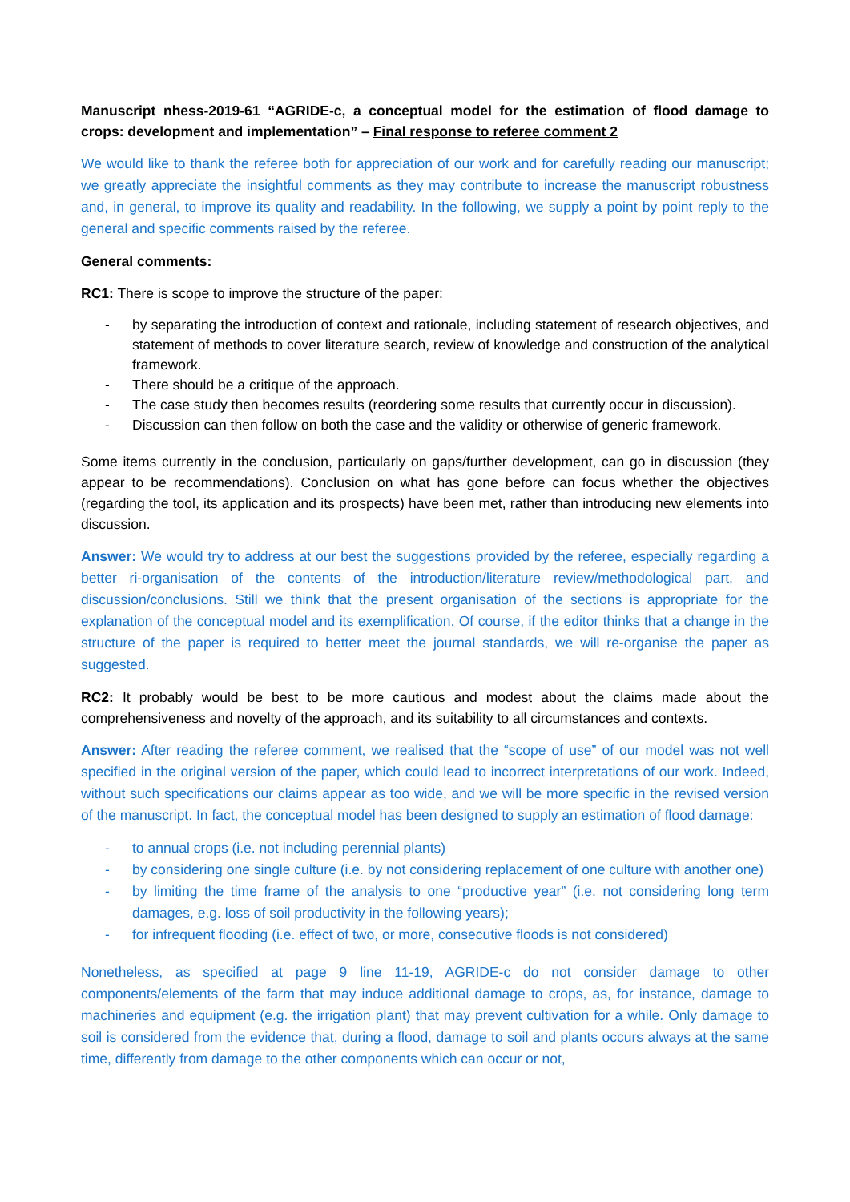Manuscript nhess-2019-61 “AGRIDE-c, a conceptual model for the estimation of flood damage to crops: development and implementation” – Final response to referee comment 2
We would like to thank the referee both for appreciation of our work and for carefully reading our manuscript; we greatly appreciate the insightful comments as they may contribute to increase the manuscript robustness and, in general, to improve its quality and readability. In the following, we supply a point by point reply to the general and specific comments raised by the referee.
General comments:
RC1: There is scope to improve the structure of the paper:
- by separating the introduction of context and rationale, including statement of research objectives, and statement of methods to cover literature search, review of knowledge and construction of the analytical framework.
- There should be a critique of the approach.
- The case study then becomes results (reordering some results that currently occur in discussion).
- Discussion can then follow on both the case and the validity or otherwise of generic framework.
Some items currently in the conclusion, particularly on gaps/further development, can go in discussion (they appear to be recommendations). Conclusion on what has gone before can focus whether the objectives (regarding the tool, its application and its prospects) have been met, rather than introducing new elements into discussion.
Answer: We would try to address at our best the suggestions provided by the referee, especially regarding a better ri-organisation of the contents of the introduction/literature review/methodological part, and discussion/conclusions. Still we think that the present organisation of the sections is appropriate for the explanation of the conceptual model and its exemplification. Of course, if the editor thinks that a change in the structure of the paper is required to better meet the journal standards, we will re-organise the paper as suggested.
RC2: It probably would be best to be more cautious and modest about the claims made about the comprehensiveness and novelty of the approach, and its suitability to all circumstances and contexts.
Answer: After reading the referee comment, we realised that the “scope of use” of our model was not well specified in the original version of the paper, which could lead to incorrect interpretations of our work. Indeed, without such specifications our claims appear as too wide, and we will be more specific in the revised version of the manuscript. In fact, the conceptual model has been designed to supply an estimation of flood damage:
- to annual crops (i.e. not including perennial plants)
- by considering one single culture (i.e. by not considering replacement of one culture with another one)
- by limiting the time frame of the analysis to one “productive year” (i.e. not considering long term damages, e.g. loss of soil productivity in the following years);
- for infrequent flooding (i.e. effect of two, or more, consecutive floods is not considered)
Nonetheless, as specified at page 9 line 11-19, AGRIDE-c do not consider damage to other components/elements of the farm that may induce additional damage to crops, as, for instance, damage to machineries and equipment (e.g. the irrigation plant) that may prevent cultivation for a while. Only damage to soil is considered from the evidence that, during a flood, damage to soil and plants occurs always at the same time, differently from damage to the other components which can occur or not,